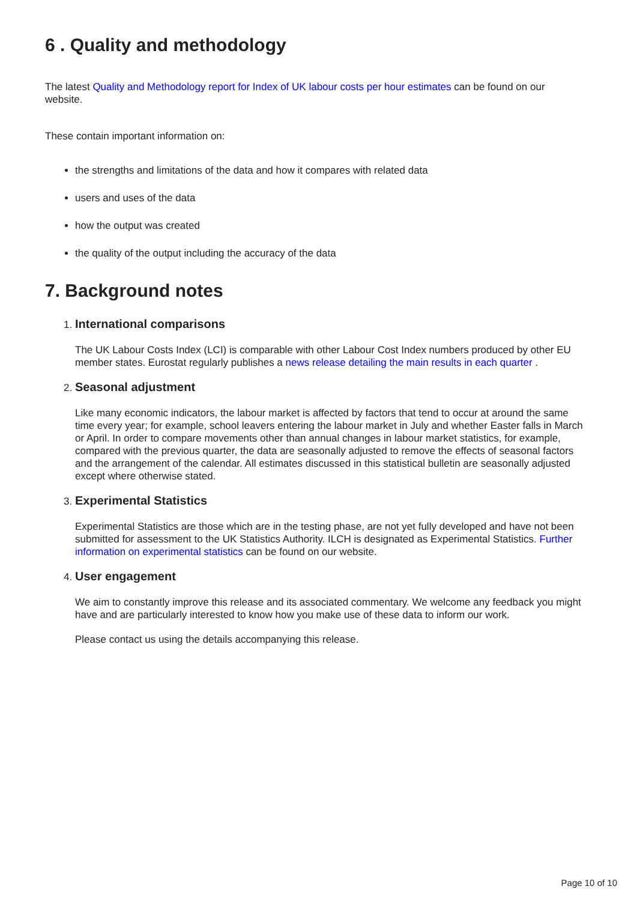6 . Quality and methodology
The latest Quality and Methodology report for Index of UK labour costs per hour estimates can be found on our website.
These contain important information on:
the strengths and limitations of the data and how it compares with related data
users and uses of the data
how the output was created
the quality of the output including the accuracy of the data
7. Background notes
1. International comparisons
The UK Labour Costs Index (LCI) is comparable with other Labour Cost Index numbers produced by other EU member states. Eurostat regularly publishes a news release detailing the main results in each quarter .
2. Seasonal adjustment
Like many economic indicators, the labour market is affected by factors that tend to occur at around the same time every year; for example, school leavers entering the labour market in July and whether Easter falls in March or April. In order to compare movements other than annual changes in labour market statistics, for example, compared with the previous quarter, the data are seasonally adjusted to remove the effects of seasonal factors and the arrangement of the calendar. All estimates discussed in this statistical bulletin are seasonally adjusted except where otherwise stated.
3. Experimental Statistics
Experimental Statistics are those which are in the testing phase, are not yet fully developed and have not been submitted for assessment to the UK Statistics Authority. ILCH is designated as Experimental Statistics. Further information on experimental statistics can be found on our website.
4. User engagement
We aim to constantly improve this release and its associated commentary. We welcome any feedback you might have and are particularly interested to know how you make use of these data to inform our work.
Please contact us using the details accompanying this release.
Page 10 of 10